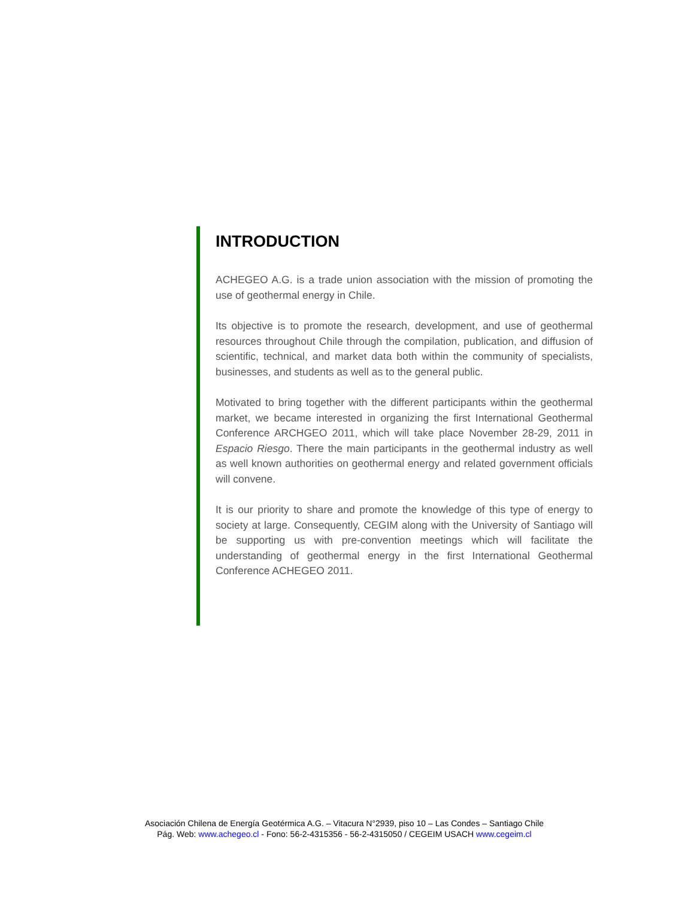INTRODUCTION
ACHEGEO A.G. is a trade union association with the mission of promoting the use of geothermal energy in Chile.
Its objective is to promote the research, development, and use of geothermal resources throughout Chile through the compilation, publication, and diffusion of scientific, technical, and market data both within the community of specialists, businesses, and students as well as to the general public.
Motivated to bring together with the different participants within the geothermal market, we became interested in organizing the first International Geothermal Conference ARCHGEO 2011, which will take place November 28-29, 2011 in Espacio Riesgo. There the main participants in the geothermal industry as well as well known authorities on geothermal energy and related government officials will convene.
It is our priority to share and promote the knowledge of this type of energy to society at large. Consequently, CEGIM along with the University of Santiago will be supporting us with pre-convention meetings which will facilitate the understanding of geothermal energy in the first International Geothermal Conference ACHEGEO 2011.
Asociación Chilena de Energía Geotérmica A.G. – Vitacura N°2939, piso 10 – Las Condes – Santiago Chile
Pág. Web: www.achegeo.cl - Fono: 56-2-4315356 - 56-2-4315050 / CEGEIM USACH www.cegeim.cl